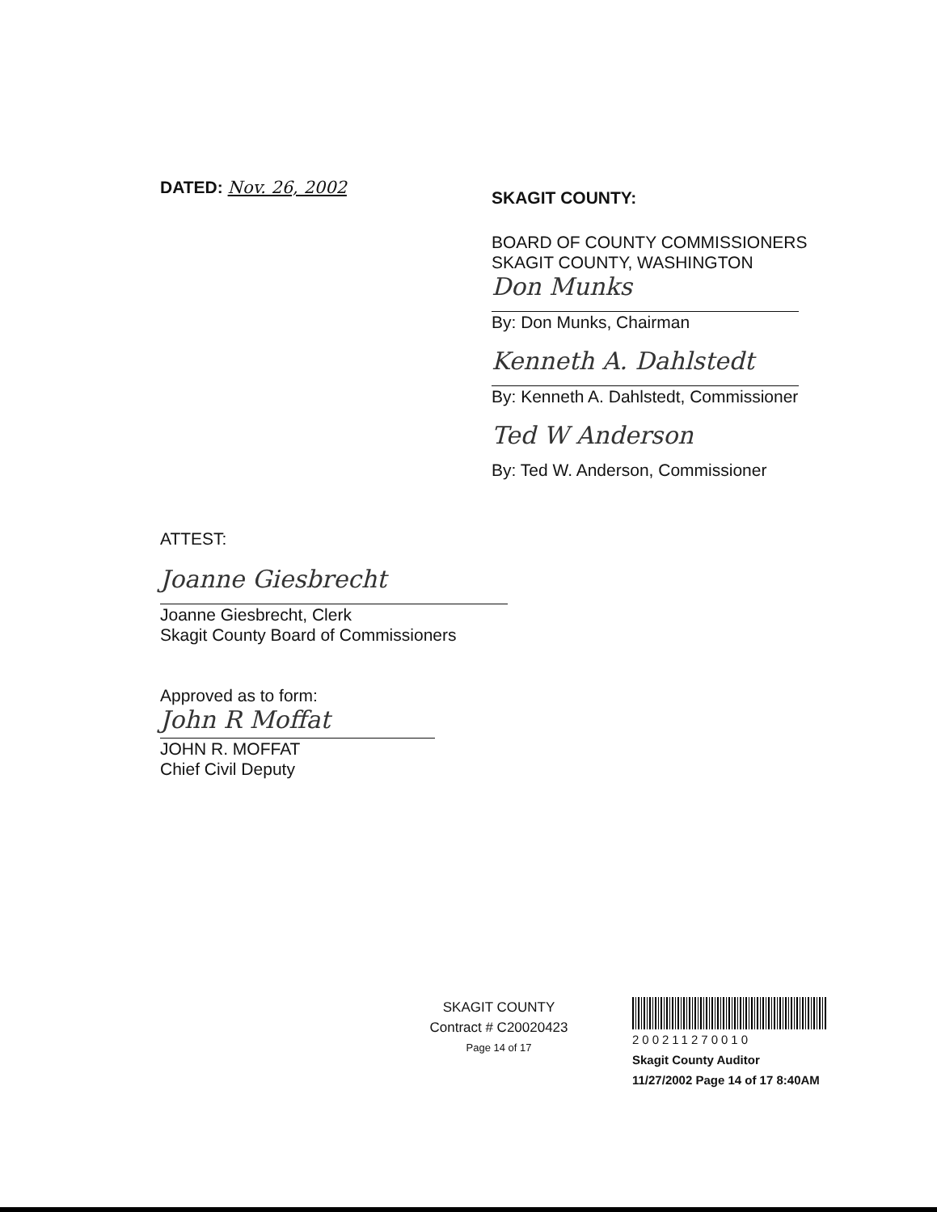DATED: Nov. 26, 2002
SKAGIT COUNTY:
BOARD OF COUNTY COMMISSIONERS
SKAGIT COUNTY, WASHINGTON
Don Munks
By: Don Munks, Chairman
Kenneth A. Dahlstedt
By: Kenneth A. Dahlstedt, Commissioner
Ted W Anderson
By: Ted W. Anderson, Commissioner
ATTEST:
Joanne Giesbrecht
Joanne Giesbrecht, Clerk
Skagit County Board of Commissioners
Approved as to form:
John R Moffat
JOHN R. MOFFAT
Chief Civil Deputy
SKAGIT COUNTY
Contract # C20020423
Page 14 of 17
200211270010
Skagit County Auditor
11/27/2002 Page 14 of 17 8:40AM